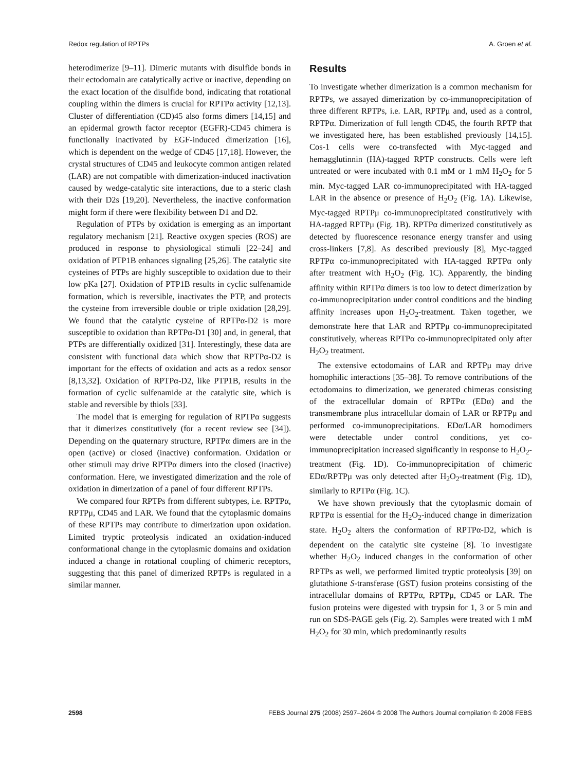Redox regulation of RPTPs A. Groen et al.
heterodimerize [9–11]. Dimeric mutants with disulfide bonds in their ectodomain are catalytically active or inactive, depending on the exact location of the disulfide bond, indicating that rotational coupling within the dimers is crucial for RPTPα activity [12,13]. Cluster of differentiation (CD)45 also forms dimers [14,15] and an epidermal growth factor receptor (EGFR)-CD45 chimera is functionally inactivated by EGF-induced dimerization [16], which is dependent on the wedge of CD45 [17,18]. However, the crystal structures of CD45 and leukocyte common antigen related (LAR) are not compatible with dimerization-induced inactivation caused by wedge-catalytic site interactions, due to a steric clash with their D2s [19,20]. Nevertheless, the inactive conformation might form if there were flexibility between D1 and D2.
Regulation of PTPs by oxidation is emerging as an important regulatory mechanism [21]. Reactive oxygen species (ROS) are produced in response to physiological stimuli [22–24] and oxidation of PTP1B enhances signaling [25,26]. The catalytic site cysteines of PTPs are highly susceptible to oxidation due to their low pKa [27]. Oxidation of PTP1B results in cyclic sulfenamide formation, which is reversible, inactivates the PTP, and protects the cysteine from irreversible double or triple oxidation [28,29]. We found that the catalytic cysteine of RPTPα-D2 is more susceptible to oxidation than RPTPα-D1 [30] and, in general, that PTPs are differentially oxidized [31]. Interestingly, these data are consistent with functional data which show that RPTPα-D2 is important for the effects of oxidation and acts as a redox sensor [8,13,32]. Oxidation of RPTPα-D2, like PTP1B, results in the formation of cyclic sulfenamide at the catalytic site, which is stable and reversible by thiols [33].
The model that is emerging for regulation of RPTPα suggests that it dimerizes constitutively (for a recent review see [34]). Depending on the quaternary structure, RPTPα dimers are in the open (active) or closed (inactive) conformation. Oxidation or other stimuli may drive RPTPα dimers into the closed (inactive) conformation. Here, we investigated dimerization and the role of oxidation in dimerization of a panel of four different RPTPs.
We compared four RPTPs from different subtypes, i.e. RPTPα, RPTPμ, CD45 and LAR. We found that the cytoplasmic domains of these RPTPs may contribute to dimerization upon oxidation. Limited tryptic proteolysis indicated an oxidation-induced conformational change in the cytoplasmic domains and oxidation induced a change in rotational coupling of chimeric receptors, suggesting that this panel of dimerized RPTPs is regulated in a similar manner.
Results
To investigate whether dimerization is a common mechanism for RPTPs, we assayed dimerization by co-immunoprecipitation of three different RPTPs, i.e. LAR, RPTPμ and, used as a control, RPTPα. Dimerization of full length CD45, the fourth RPTP that we investigated here, has been established previously [14,15]. Cos-1 cells were co-transfected with Myc-tagged and hemagglutinnin (HA)-tagged RPTP constructs. Cells were left untreated or were incubated with 0.1 mM or 1 mM H<sub>2</sub>O<sub>2</sub> for 5 min. Myc-tagged LAR co-immunoprecipitated with HA-tagged LAR in the absence or presence of H<sub>2</sub>O<sub>2</sub> (Fig. 1A). Likewise, Myc-tagged RPTPμ co-immunoprecipitated constitutively with HA-tagged RPTPμ (Fig. 1B). RPTPα dimerized constitutively as detected by fluorescence resonance energy transfer and using cross-linkers [7,8]. As described previously [8], Myc-tagged RPTPα co-immunoprecipitated with HA-tagged RPTPα only after treatment with H<sub>2</sub>O<sub>2</sub> (Fig. 1C). Apparently, the binding affinity within RPTPα dimers is too low to detect dimerization by co-immunoprecipitation under control conditions and the binding affinity increases upon H<sub>2</sub>O<sub>2</sub>-treatment. Taken together, we demonstrate here that LAR and RPTPμ co-immunoprecipitated constitutively, whereas RPTPα co-immunoprecipitated only after H<sub>2</sub>O<sub>2</sub> treatment.
The extensive ectodomains of LAR and RPTPμ may drive homophilic interactions [35–38]. To remove contributions of the ectodomains to dimerization, we generated chimeras consisting of the extracellular domain of RPTPα (EDα) and the transmembrane plus intracellular domain of LAR or RPTPμ and performed co-immunoprecipitations. EDα/LAR homodimers were detectable under control conditions, yet co-immunoprecipitation increased significantly in response to H<sub>2</sub>O<sub>2</sub>-treatment (Fig. 1D). Co-immunoprecipitation of chimeric EDα/RPTPμ was only detected after H<sub>2</sub>O<sub>2</sub>-treatment (Fig. 1D), similarly to RPTPα (Fig. 1C).
We have shown previously that the cytoplasmic domain of RPTPα is essential for the H<sub>2</sub>O<sub>2</sub>-induced change in dimerization state. H<sub>2</sub>O<sub>2</sub> alters the conformation of RPTPα-D2, which is dependent on the catalytic site cysteine [8]. To investigate whether H<sub>2</sub>O<sub>2</sub> induced changes in the conformation of other RPTPs as well, we performed limited tryptic proteolysis [39] on glutathione S-transferase (GST) fusion proteins consisting of the intracellular domains of RPTPα, RPTPμ, CD45 or LAR. The fusion proteins were digested with trypsin for 1, 3 or 5 min and run on SDS-PAGE gels (Fig. 2). Samples were treated with 1 mM H<sub>2</sub>O<sub>2</sub> for 30 min, which predominantly results
2598 FEBS Journal 275 (2008) 2597–2604 © 2008 The Authors Journal compilation © 2008 FEBS